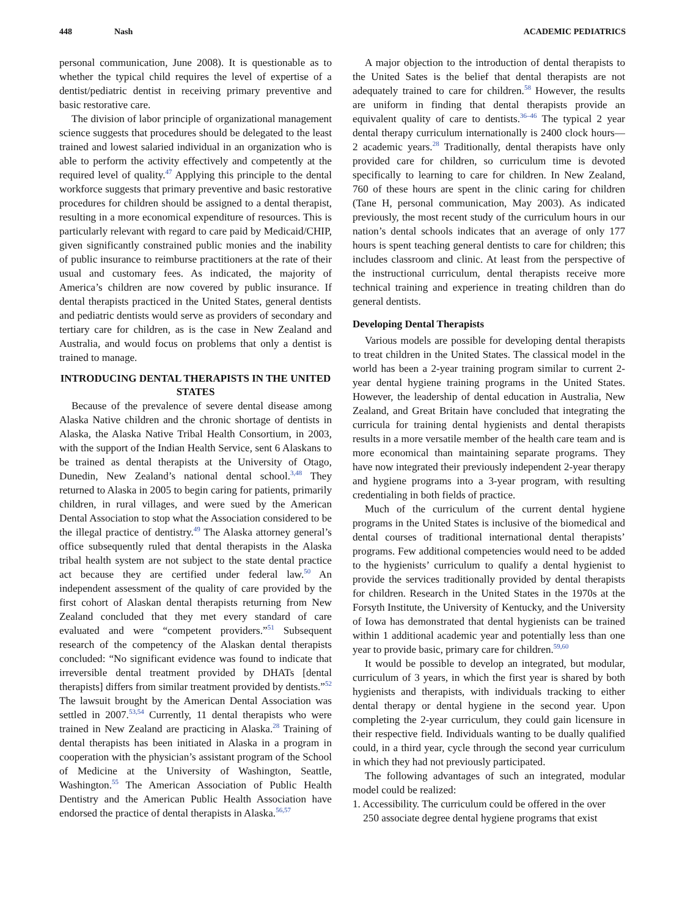448 Nash ACADEMIC PEDIATRICS
personal communication, June 2008). It is questionable as to whether the typical child requires the level of expertise of a dentist/pediatric dentist in receiving primary preventive and basic restorative care.
The division of labor principle of organizational management science suggests that procedures should be delegated to the least trained and lowest salaried individual in an organization who is able to perform the activity effectively and competently at the required level of quality.<sup>47</sup> Applying this principle to the dental workforce suggests that primary preventive and basic restorative procedures for children should be assigned to a dental therapist, resulting in a more economical expenditure of resources. This is particularly relevant with regard to care paid by Medicaid/CHIP, given significantly constrained public monies and the inability of public insurance to reimburse practitioners at the rate of their usual and customary fees. As indicated, the majority of America’s children are now covered by public insurance. If dental therapists practiced in the United States, general dentists and pediatric dentists would serve as providers of secondary and tertiary care for children, as is the case in New Zealand and Australia, and would focus on problems that only a dentist is trained to manage.
INTRODUCING DENTAL THERAPISTS IN THE UNITED STATES
Because of the prevalence of severe dental disease among Alaska Native children and the chronic shortage of dentists in Alaska, the Alaska Native Tribal Health Consortium, in 2003, with the support of the Indian Health Service, sent 6 Alaskans to be trained as dental therapists at the University of Otago, Dunedin, New Zealand’s national dental school.<sup>3,48</sup> They returned to Alaska in 2005 to begin caring for patients, primarily children, in rural villages, and were sued by the American Dental Association to stop what the Association considered to be the illegal practice of dentistry.<sup>49</sup> The Alaska attorney general’s office subsequently ruled that dental therapists in the Alaska tribal health system are not subject to the state dental practice act because they are certified under federal law.<sup>50</sup> An independent assessment of the quality of care provided by the first cohort of Alaskan dental therapists returning from New Zealand concluded that they met every standard of care evaluated and were “competent providers.”<sup>51</sup> Subsequent research of the competency of the Alaskan dental therapists concluded: “No significant evidence was found to indicate that irreversible dental treatment provided by DHATs [dental therapists] differs from similar treatment provided by dentists.”<sup>52</sup> The lawsuit brought by the American Dental Association was settled in 2007.<sup>53,54</sup> Currently, 11 dental therapists who were trained in New Zealand are practicing in Alaska.<sup>28</sup> Training of dental therapists has been initiated in Alaska in a program in cooperation with the physician’s assistant program of the School of Medicine at the University of Washington, Seattle, Washington.<sup>55</sup> The American Association of Public Health Dentistry and the American Public Health Association have endorsed the practice of dental therapists in Alaska.<sup>56,57</sup>
A major objection to the introduction of dental therapists to the United Sates is the belief that dental therapists are not adequately trained to care for children.<sup>58</sup> However, the results are uniform in finding that dental therapists provide an equivalent quality of care to dentists.<sup>36–46</sup> The typical 2 year dental therapy curriculum internationally is 2400 clock hours—2 academic years.<sup>28</sup> Traditionally, dental therapists have only provided care for children, so curriculum time is devoted specifically to learning to care for children. In New Zealand, 760 of these hours are spent in the clinic caring for children (Tane H, personal communication, May 2003). As indicated previously, the most recent study of the curriculum hours in our nation’s dental schools indicates that an average of only 177 hours is spent teaching general dentists to care for children; this includes classroom and clinic. At least from the perspective of the instructional curriculum, dental therapists receive more technical training and experience in treating children than do general dentists.
Developing Dental Therapists
Various models are possible for developing dental therapists to treat children in the United States. The classical model in the world has been a 2-year training program similar to current 2-year dental hygiene training programs in the United States. However, the leadership of dental education in Australia, New Zealand, and Great Britain have concluded that integrating the curricula for training dental hygienists and dental therapists results in a more versatile member of the health care team and is more economical than maintaining separate programs. They have now integrated their previously independent 2-year therapy and hygiene programs into a 3-year program, with resulting credentialing in both fields of practice.
Much of the curriculum of the current dental hygiene programs in the United States is inclusive of the biomedical and dental courses of traditional international dental therapists’ programs. Few additional competencies would need to be added to the hygienists’ curriculum to qualify a dental hygienist to provide the services traditionally provided by dental therapists for children. Research in the United States in the 1970s at the Forsyth Institute, the University of Kentucky, and the University of Iowa has demonstrated that dental hygienists can be trained within 1 additional academic year and potentially less than one year to provide basic, primary care for children.<sup>59,60</sup>
It would be possible to develop an integrated, but modular, curriculum of 3 years, in which the first year is shared by both hygienists and therapists, with individuals tracking to either dental therapy or dental hygiene in the second year. Upon completing the 2-year curriculum, they could gain licensure in their respective field. Individuals wanting to be dually qualified could, in a third year, cycle through the second year curriculum in which they had not previously participated.
The following advantages of such an integrated, modular model could be realized:
1. Accessibility. The curriculum could be offered in the over
250 associate degree dental hygiene programs that exist